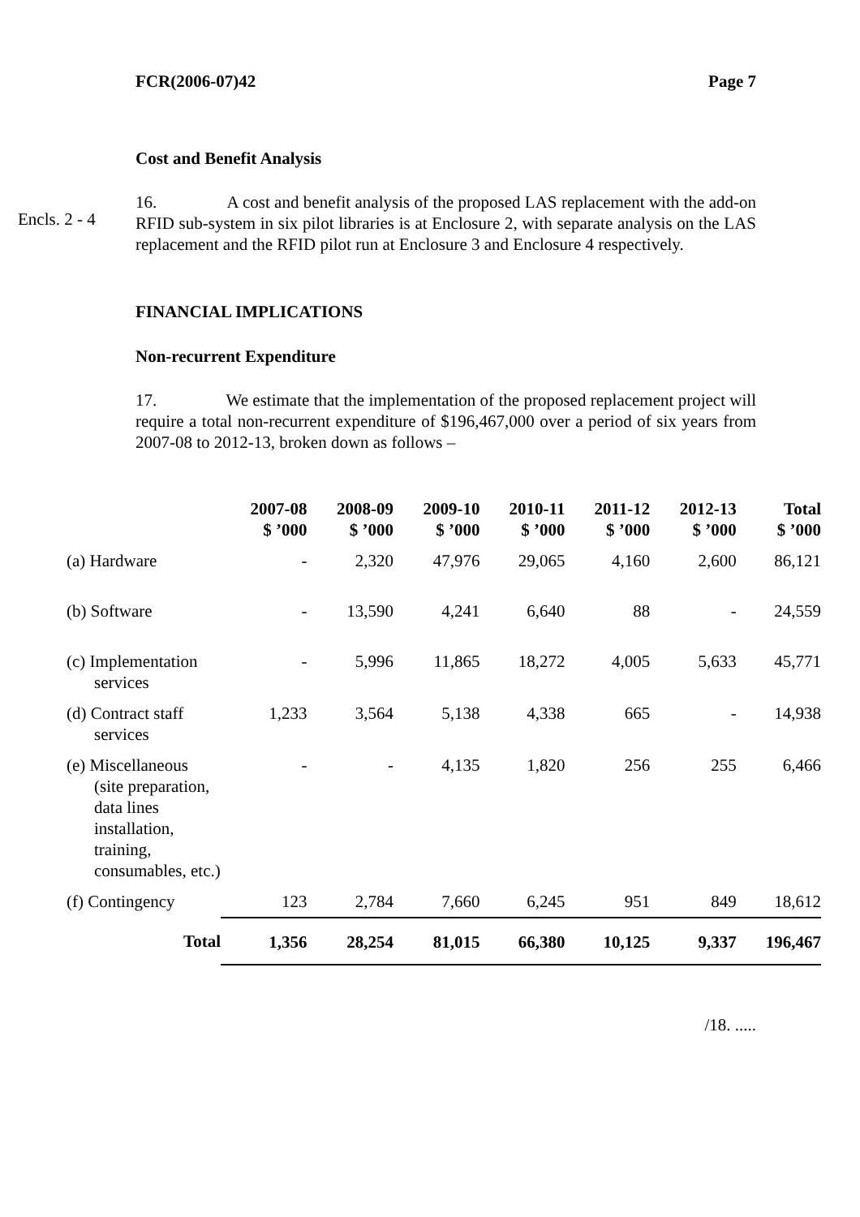FCR(2006-07)42 Page 7
Cost and Benefit Analysis
Encls. 2 - 4
16. A cost and benefit analysis of the proposed LAS replacement with the add-on RFID sub-system in six pilot libraries is at Enclosure 2, with separate analysis on the LAS replacement and the RFID pilot run at Enclosure 3 and Enclosure 4 respectively.
FINANCIAL IMPLICATIONS
Non-recurrent Expenditure
17. We estimate that the implementation of the proposed replacement project will require a total non-recurrent expenditure of $196,467,000 over a period of six years from 2007-08 to 2012-13, broken down as follows –
| | 2007-08 $ ’000 | 2008-09 $ ’000 | 2009-10 $ ’000 | 2010-11 $ ’000 | 2011-12 $ ’000 | 2012-13 $ ’000 | Total $ ’000 |
| --- | --- | --- | --- | --- | --- | --- | --- |
| (a) Hardware | - | 2,320 | 47,976 | 29,065 | 4,160 | 2,600 | 86,121 |
| (b) Software | - | 13,590 | 4,241 | 6,640 | 88 | - | 24,559 |
| (c) Implementation services | - | 5,996 | 11,865 | 18,272 | 4,005 | 5,633 | 45,771 |
| (d) Contract staff services | 1,233 | 3,564 | 5,138 | 4,338 | 665 | - | 14,938 |
| (e) Miscellaneous (site preparation, data lines installation, training, consumables, etc.) | - | - | 4,135 | 1,820 | 256 | 255 | 6,466 |
| (f) Contingency | 123 | 2,784 | 7,660 | 6,245 | 951 | 849 | 18,612 |
| Total | 1,356 | 28,254 | 81,015 | 66,380 | 10,125 | 9,337 | 196,467 |
/18. .....